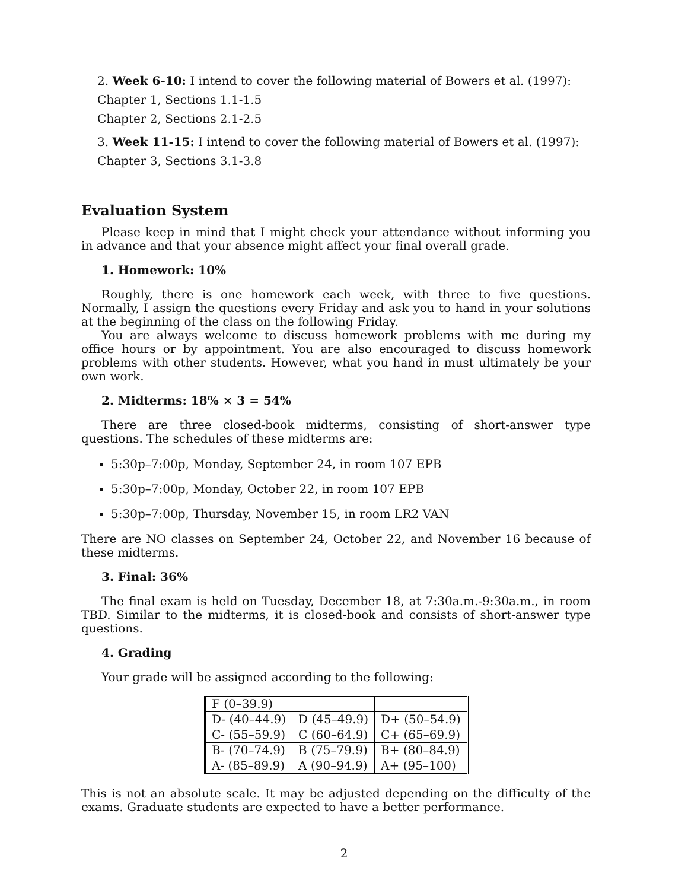2. Week 6-10: I intend to cover the following material of Bowers et al. (1997):
Chapter 1, Sections 1.1-1.5
Chapter 2, Sections 2.1-2.5
3. Week 11-15: I intend to cover the following material of Bowers et al. (1997):
Chapter 3, Sections 3.1-3.8
Evaluation System
Please keep in mind that I might check your attendance without informing you in advance and that your absence might affect your final overall grade.
1. Homework: 10%
Roughly, there is one homework each week, with three to five questions. Normally, I assign the questions every Friday and ask you to hand in your solutions at the beginning of the class on the following Friday.
You are always welcome to discuss homework problems with me during my office hours or by appointment. You are also encouraged to discuss homework problems with other students. However, what you hand in must ultimately be your own work.
2. Midterms: 18% × 3 = 54%
There are three closed-book midterms, consisting of short-answer type questions. The schedules of these midterms are:
5:30p–7:00p, Monday, September 24, in room 107 EPB
5:30p–7:00p, Monday, October 22, in room 107 EPB
5:30p–7:00p, Thursday, November 15, in room LR2 VAN
There are NO classes on September 24, October 22, and November 16 because of these midterms.
3. Final: 36%
The final exam is held on Tuesday, December 18, at 7:30a.m.-9:30a.m., in room TBD. Similar to the midterms, it is closed-book and consists of short-answer type questions.
4. Grading
Your grade will be assigned according to the following:
| F (0–39.9) | | |
| D- (40–44.9) | D (45–49.9) | D+ (50–54.9) |
| C- (55–59.9) | C (60–64.9) | C+ (65–69.9) |
| B- (70–74.9) | B (75–79.9) | B+ (80–84.9) |
| A- (85–89.9) | A (90–94.9) | A+ (95–100) |
This is not an absolute scale. It may be adjusted depending on the difficulty of the exams. Graduate students are expected to have a better performance.
2